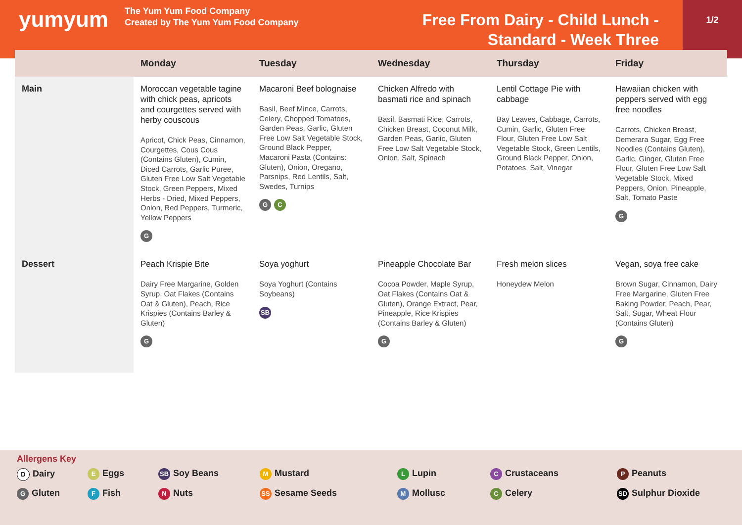yumyum
The Yum Yum Food Company
Created by The Yum Yum Food Company
Free From Dairy - Child Lunch - Standard - Week Three
1/2
| | Monday | Tuesday | Wednesday | Thursday | Friday |
| --- | --- | --- | --- | --- | --- |
| Main | Moroccan vegetable tagine with chick peas, apricots and courgettes served with herby couscous Apricot, Chick Peas, Cinnamon, Courgettes, Cous Cous (Contains Gluten), Cumin, Diced Carrots, Garlic Puree, Gluten Free Low Salt Vegetable Stock, Green Peppers, Mixed Herbs - Dried, Mixed Peppers, Onion, Red Peppers, Turmeric, Yellow Peppers G | Macaroni Beef bolognaise Basil, Beef Mince, Carrots, Celery, Chopped Tomatoes, Garden Peas, Garlic, Gluten Free Low Salt Vegetable Stock, Ground Black Pepper, Macaroni Pasta (Contains: Gluten), Onion, Oregano, Parsnips, Red Lentils, Salt, Swedes, Turnips G C | Chicken Alfredo with basmati rice and spinach Basil, Basmati Rice, Carrots, Chicken Breast, Coconut Milk, Garden Peas, Garlic, Gluten Free Low Salt Vegetable Stock, Onion, Salt, Spinach | Lentil Cottage Pie with cabbage Bay Leaves, Cabbage, Carrots, Cumin, Garlic, Gluten Free Flour, Gluten Free Low Salt Vegetable Stock, Green Lentils, Ground Black Pepper, Onion, Potatoes, Salt, Vinegar | Hawaiian chicken with peppers served with egg free noodles Carrots, Chicken Breast, Demerara Sugar, Egg Free Noodles (Contains Gluten), Garlic, Ginger, Gluten Free Flour, Gluten Free Low Salt Vegetable Stock, Mixed Peppers, Onion, Pineapple, Salt, Tomato Paste G |
| Dessert | Peach Krispie Bite Dairy Free Margarine, Golden Syrup, Oat Flakes (Contains Oat & Gluten), Peach, Rice Krispies (Contains Barley & Gluten) G | Soya yoghurt Soya Yoghurt (Contains Soybeans) SB | Pineapple Chocolate Bar Cocoa Powder, Maple Syrup, Oat Flakes (Contains Oat & Gluten), Orange Extract, Pear, Pineapple, Rice Krispies (Contains Barley & Gluten) G | Fresh melon slices Honeydew Melon | Vegan, soya free cake Brown Sugar, Cinnamon, Dairy Free Margarine, Gluten Free Baking Powder, Peach, Pear, Salt, Sugar, Wheat Flour (Contains Gluten) G |
Allergens Key
D Dairy
E Eggs
SB Soy Beans
M Mustard
L Lupin
C Crustaceans
P Peanuts
G Gluten
F Fish
N Nuts
SS Sesame Seeds
M Mollusc
C Celery
SD Sulphur Dioxide